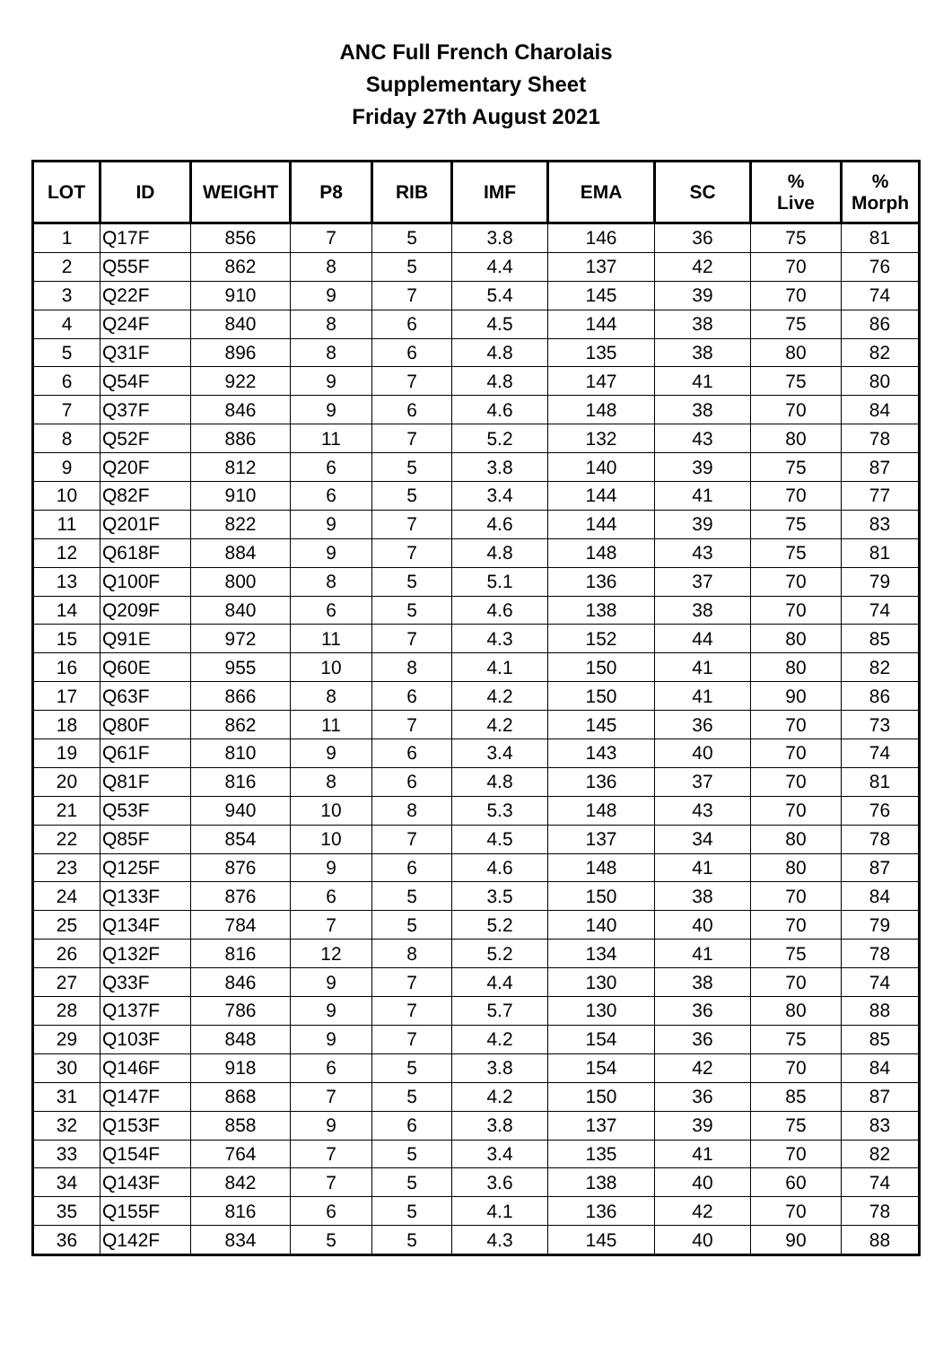ANC Full French Charolais
Supplementary Sheet
Friday 27th August 2021
| LOT | ID | WEIGHT | P8 | RIB | IMF | EMA | SC | % Live | % Morph |
| --- | --- | --- | --- | --- | --- | --- | --- | --- | --- |
| 1 | Q17F | 856 | 7 | 5 | 3.8 | 146 | 36 | 75 | 81 |
| 2 | Q55F | 862 | 8 | 5 | 4.4 | 137 | 42 | 70 | 76 |
| 3 | Q22F | 910 | 9 | 7 | 5.4 | 145 | 39 | 70 | 74 |
| 4 | Q24F | 840 | 8 | 6 | 4.5 | 144 | 38 | 75 | 86 |
| 5 | Q31F | 896 | 8 | 6 | 4.8 | 135 | 38 | 80 | 82 |
| 6 | Q54F | 922 | 9 | 7 | 4.8 | 147 | 41 | 75 | 80 |
| 7 | Q37F | 846 | 9 | 6 | 4.6 | 148 | 38 | 70 | 84 |
| 8 | Q52F | 886 | 11 | 7 | 5.2 | 132 | 43 | 80 | 78 |
| 9 | Q20F | 812 | 6 | 5 | 3.8 | 140 | 39 | 75 | 87 |
| 10 | Q82F | 910 | 6 | 5 | 3.4 | 144 | 41 | 70 | 77 |
| 11 | Q201F | 822 | 9 | 7 | 4.6 | 144 | 39 | 75 | 83 |
| 12 | Q618F | 884 | 9 | 7 | 4.8 | 148 | 43 | 75 | 81 |
| 13 | Q100F | 800 | 8 | 5 | 5.1 | 136 | 37 | 70 | 79 |
| 14 | Q209F | 840 | 6 | 5 | 4.6 | 138 | 38 | 70 | 74 |
| 15 | Q91E | 972 | 11 | 7 | 4.3 | 152 | 44 | 80 | 85 |
| 16 | Q60E | 955 | 10 | 8 | 4.1 | 150 | 41 | 80 | 82 |
| 17 | Q63F | 866 | 8 | 6 | 4.2 | 150 | 41 | 90 | 86 |
| 18 | Q80F | 862 | 11 | 7 | 4.2 | 145 | 36 | 70 | 73 |
| 19 | Q61F | 810 | 9 | 6 | 3.4 | 143 | 40 | 70 | 74 |
| 20 | Q81F | 816 | 8 | 6 | 4.8 | 136 | 37 | 70 | 81 |
| 21 | Q53F | 940 | 10 | 8 | 5.3 | 148 | 43 | 70 | 76 |
| 22 | Q85F | 854 | 10 | 7 | 4.5 | 137 | 34 | 80 | 78 |
| 23 | Q125F | 876 | 9 | 6 | 4.6 | 148 | 41 | 80 | 87 |
| 24 | Q133F | 876 | 6 | 5 | 3.5 | 150 | 38 | 70 | 84 |
| 25 | Q134F | 784 | 7 | 5 | 5.2 | 140 | 40 | 70 | 79 |
| 26 | Q132F | 816 | 12 | 8 | 5.2 | 134 | 41 | 75 | 78 |
| 27 | Q33F | 846 | 9 | 7 | 4.4 | 130 | 38 | 70 | 74 |
| 28 | Q137F | 786 | 9 | 7 | 5.7 | 130 | 36 | 80 | 88 |
| 29 | Q103F | 848 | 9 | 7 | 4.2 | 154 | 36 | 75 | 85 |
| 30 | Q146F | 918 | 6 | 5 | 3.8 | 154 | 42 | 70 | 84 |
| 31 | Q147F | 868 | 7 | 5 | 4.2 | 150 | 36 | 85 | 87 |
| 32 | Q153F | 858 | 9 | 6 | 3.8 | 137 | 39 | 75 | 83 |
| 33 | Q154F | 764 | 7 | 5 | 3.4 | 135 | 41 | 70 | 82 |
| 34 | Q143F | 842 | 7 | 5 | 3.6 | 138 | 40 | 60 | 74 |
| 35 | Q155F | 816 | 6 | 5 | 4.1 | 136 | 42 | 70 | 78 |
| 36 | Q142F | 834 | 5 | 5 | 4.3 | 145 | 40 | 90 | 88 |